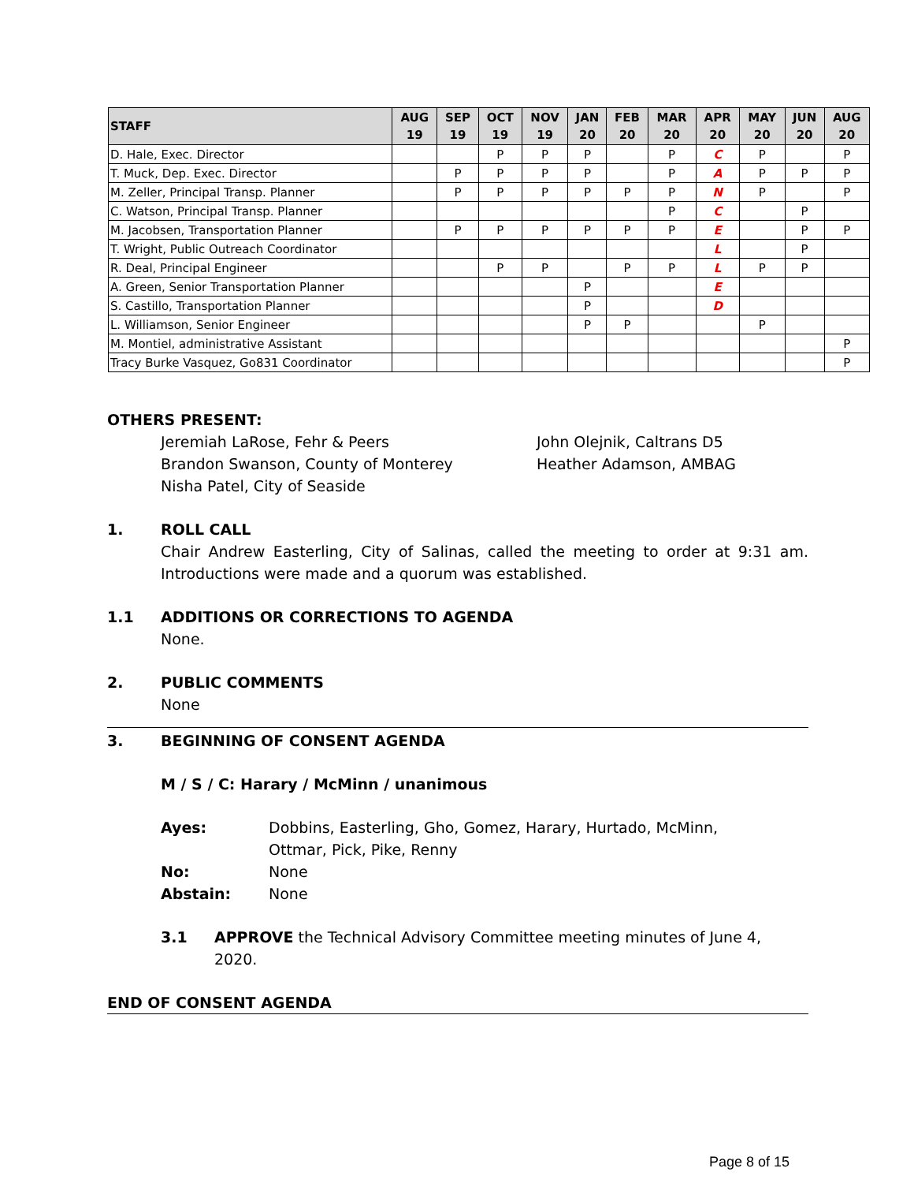| STAFF | AUG 19 | SEP 19 | OCT 19 | NOV 19 | JAN 20 | FEB 20 | MAR 20 | APR 20 | MAY 20 | JUN 20 | AUG 20 |
| --- | --- | --- | --- | --- | --- | --- | --- | --- | --- | --- | --- |
| D. Hale, Exec. Director | | | P | P | P | | P | C | P | | P |
| T. Muck, Dep. Exec. Director | | P | P | P | P | | P | A | P | P | P |
| M. Zeller, Principal Transp. Planner | | P | P | P | P | P | P | N | P | | P |
| C. Watson, Principal Transp. Planner | | | | | | | P | C | | P | |
| M. Jacobsen, Transportation Planner | | P | P | P | P | P | P | E | | P | P |
| T. Wright, Public Outreach Coordinator | | | | | | | | L | | P | |
| R. Deal, Principal Engineer | | | P | P | | P | P | L | P | P | |
| A. Green, Senior Transportation Planner | | | | | P | | | E | | | |
| S. Castillo, Transportation Planner | | | | | P | | | D | | | |
| L. Williamson, Senior Engineer | | | | | P | P | | | P | | |
| M. Montiel, administrative Assistant | | | | | | | | | | | P |
| Tracy Burke Vasquez, Go831 Coordinator | | | | | | | | | | | P |
OTHERS PRESENT:
Jeremiah LaRose, Fehr & Peers
Brandon Swanson, County of Monterey
Nisha Patel, City of Seaside
John Olejnik, Caltrans D5
Heather Adamson, AMBAG
1. ROLL CALL
Chair Andrew Easterling, City of Salinas, called the meeting to order at 9:31 am. Introductions were made and a quorum was established.
1.1 ADDITIONS OR CORRECTIONS TO AGENDA
None.
2. PUBLIC COMMENTS
None
3. BEGINNING OF CONSENT AGENDA
M / S / C: Harary / McMinn / unanimous
Ayes: Dobbins, Easterling, Gho, Gomez, Harary, Hurtado, McMinn, Ottmar, Pick, Pike, Renny
No: None
Abstain: None
3.1 APPROVE the Technical Advisory Committee meeting minutes of June 4, 2020.
END OF CONSENT AGENDA
Page 8 of 15